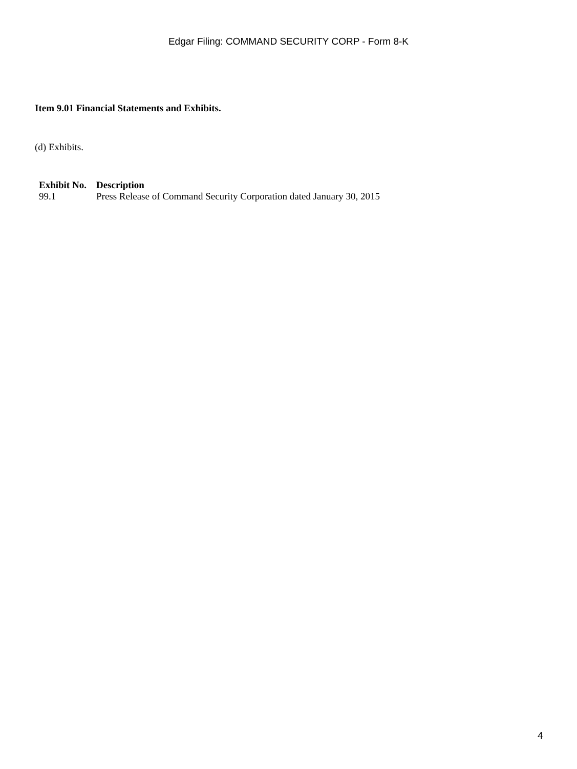Edgar Filing: COMMAND SECURITY CORP - Form 8-K
Item 9.01 Financial Statements and Exhibits.
(d) Exhibits.
| Exhibit No. | Description |
| --- | --- |
| 99.1 | Press Release of Command Security Corporation dated January 30, 2015 |
4